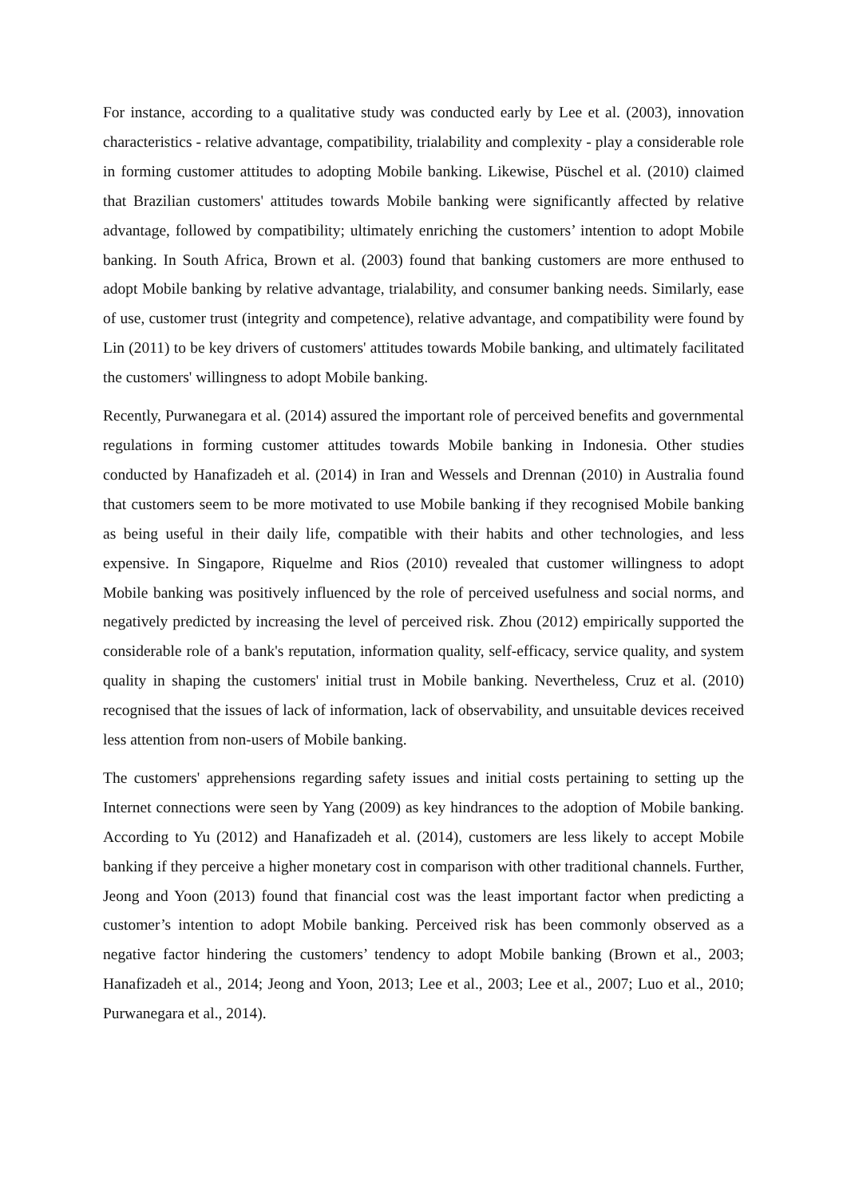For instance, according to a qualitative study was conducted early by Lee et al. (2003), innovation characteristics - relative advantage, compatibility, trialability and complexity - play a considerable role in forming customer attitudes to adopting Mobile banking. Likewise, Püschel et al. (2010) claimed that Brazilian customers' attitudes towards Mobile banking were significantly affected by relative advantage, followed by compatibility; ultimately enriching the customers’ intention to adopt Mobile banking. In South Africa, Brown et al. (2003) found that banking customers are more enthused to adopt Mobile banking by relative advantage, trialability, and consumer banking needs. Similarly, ease of use, customer trust (integrity and competence), relative advantage, and compatibility were found by Lin (2011) to be key drivers of customers' attitudes towards Mobile banking, and ultimately facilitated the customers' willingness to adopt Mobile banking.
Recently, Purwanegara et al. (2014) assured the important role of perceived benefits and governmental regulations in forming customer attitudes towards Mobile banking in Indonesia. Other studies conducted by Hanafizadeh et al. (2014) in Iran and Wessels and Drennan (2010) in Australia found that customers seem to be more motivated to use Mobile banking if they recognised Mobile banking as being useful in their daily life, compatible with their habits and other technologies, and less expensive. In Singapore, Riquelme and Rios (2010) revealed that customer willingness to adopt Mobile banking was positively influenced by the role of perceived usefulness and social norms, and negatively predicted by increasing the level of perceived risk. Zhou (2012) empirically supported the considerable role of a bank's reputation, information quality, self-efficacy, service quality, and system quality in shaping the customers' initial trust in Mobile banking. Nevertheless, Cruz et al. (2010) recognised that the issues of lack of information, lack of observability, and unsuitable devices received less attention from non-users of Mobile banking.
The customers' apprehensions regarding safety issues and initial costs pertaining to setting up the Internet connections were seen by Yang (2009) as key hindrances to the adoption of Mobile banking. According to Yu (2012) and Hanafizadeh et al. (2014), customers are less likely to accept Mobile banking if they perceive a higher monetary cost in comparison with other traditional channels. Further, Jeong and Yoon (2013) found that financial cost was the least important factor when predicting a customer’s intention to adopt Mobile banking. Perceived risk has been commonly observed as a negative factor hindering the customers’ tendency to adopt Mobile banking (Brown et al., 2003; Hanafizadeh et al., 2014; Jeong and Yoon, 2013; Lee et al., 2003; Lee et al., 2007; Luo et al., 2010; Purwanegara et al., 2014).